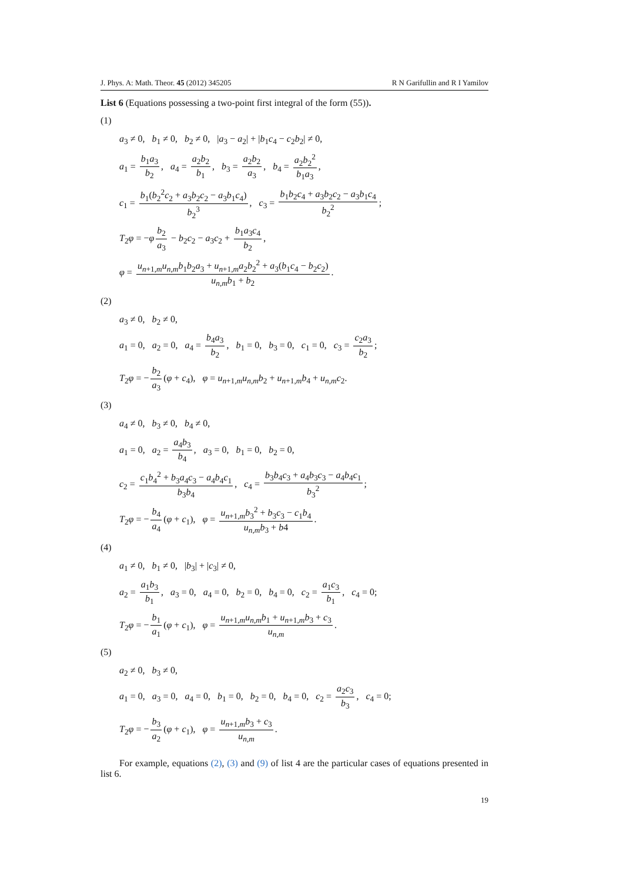J. Phys. A: Math. Theor. 45 (2012) 345205 R N Garifullin and R I Yamilov
List 6 (Equations possessing a two-point first integral of the form (55)).
(1)
a<sub>3</sub> ≠ 0, b<sub>1</sub> ≠ 0, b<sub>2</sub> ≠ 0, |a<sub>3</sub> − a<sub>2</sub>| + |b<sub>1</sub>c<sub>4</sub> − c<sub>2</sub>b<sub>2</sub>| ≠ 0,
a<sub>1</sub> = b<sub>1</sub>a<sub>3</sub> b<sub>2</sub>, a<sub>4</sub> = a<sub>2</sub>b<sub>2</sub> b<sub>1</sub>, b<sub>3</sub> = a<sub>2</sub>b<sub>2</sub> a<sub>3</sub>, b<sub>4</sub> = a<sub>2</sub>b<sub>2</sub><sup>2</sup> b<sub>1</sub>a<sub>3</sub>,
c<sub>1</sub> = b<sub>1</sub>(b<sub>2</sub><sup>2</sup>c<sub>2</sub> + a<sub>3</sub>b<sub>2</sub>c<sub>2</sub> − a<sub>3</sub>b<sub>1</sub>c<sub>4</sub>) b<sub>2</sub><sup>3</sup>, c<sub>3</sub> = b<sub>1</sub>b<sub>2</sub>c<sub>4</sub> + a<sub>3</sub>b<sub>2</sub>c<sub>2</sub> − a<sub>3</sub>b<sub>1</sub>c<sub>4</sub> b<sub>2</sub><sup>2</sup>;
T<sub>2</sub>φ = −φ b<sub>2</sub> a<sub>3</sub> − b<sub>2</sub>c<sub>2</sub> − a<sub>3</sub>c<sub>2</sub> + b<sub>1</sub>a<sub>3</sub>c<sub>4</sub> b<sub>2</sub>,
φ = u<sub>n+1,m</sub>u<sub>n,m</sub>b<sub>1</sub>b<sub>2</sub>a<sub>3</sub> + u<sub>n+1,m</sub>a<sub>2</sub>b<sub>2</sub><sup>2</sup> + a<sub>3</sub>(b<sub>1</sub>c<sub>4</sub> − b<sub>2</sub>c<sub>2</sub>) u<sub>n,m</sub>b<sub>1</sub> + b<sub>2</sub>.
(2)
a<sub>3</sub> ≠ 0, b<sub>2</sub> ≠ 0,
a<sub>1</sub> = 0, a<sub>2</sub> = 0, a<sub>4</sub> = b<sub>4</sub>a<sub>3</sub> b<sub>2</sub>, b<sub>1</sub> = 0, b<sub>3</sub> = 0, c<sub>1</sub> = 0, c<sub>3</sub> = c<sub>2</sub>a<sub>3</sub> b<sub>2</sub>;
T<sub>2</sub>φ = − b<sub>2</sub> a<sub>3</sub> (φ + c<sub>4</sub>), φ = u<sub>n+1,m</sub>u<sub>n,m</sub>b<sub>2</sub> + u<sub>n+1,m</sub>b<sub>4</sub> + u<sub>n,m</sub>c<sub>2</sub>.
(3)
a<sub>4</sub> ≠ 0, b<sub>3</sub> ≠ 0, b<sub>4</sub> ≠ 0,
a<sub>1</sub> = 0, a<sub>2</sub> = a<sub>4</sub>b<sub>3</sub> b<sub>4</sub>, a<sub>3</sub> = 0, b<sub>1</sub> = 0, b<sub>2</sub> = 0,
c<sub>2</sub> = c<sub>1</sub>b<sub>4</sub><sup>2</sup> + b<sub>3</sub>a<sub>4</sub>c<sub>3</sub> − a<sub>4</sub>b<sub>4</sub>c<sub>1</sub> b<sub>3</sub>b<sub>4</sub>, c<sub>4</sub> = b<sub>3</sub>b<sub>4</sub>c<sub>3</sub> + a<sub>4</sub>b<sub>3</sub>c<sub>3</sub> − a<sub>4</sub>b<sub>4</sub>c<sub>1</sub> b<sub>3</sub><sup>2</sup>;
T<sub>2</sub>φ = − b<sub>4</sub> a<sub>4</sub> (φ + c<sub>1</sub>), φ = u<sub>n+1,m</sub>b<sub>3</sub><sup>2</sup> + b<sub>3</sub>c<sub>3</sub> − c<sub>1</sub>b<sub>4</sub> u<sub>n,m</sub>b<sub>3</sub> + b4.
(4)
a<sub>1</sub> ≠ 0, b<sub>1</sub> ≠ 0, |b<sub>3</sub>| + |c<sub>3</sub>| ≠ 0,
a<sub>2</sub> = a<sub>1</sub>b<sub>3</sub> b<sub>1</sub>, a<sub>3</sub> = 0, a<sub>4</sub> = 0, b<sub>2</sub> = 0, b<sub>4</sub> = 0, c<sub>2</sub> = a<sub>1</sub>c<sub>3</sub> b<sub>1</sub>, c<sub>4</sub> = 0;
T<sub>2</sub>φ = − b<sub>1</sub> a<sub>1</sub> (φ + c<sub>1</sub>), φ = u<sub>n+1,m</sub>u<sub>n,m</sub>b<sub>1</sub> + u<sub>n+1,m</sub>b<sub>3</sub> + c<sub>3</sub> u<sub>n,m</sub>.
(5)
a<sub>2</sub> ≠ 0, b<sub>3</sub> ≠ 0,
a<sub>1</sub> = 0, a<sub>3</sub> = 0, a<sub>4</sub> = 0, b<sub>1</sub> = 0, b<sub>2</sub> = 0, b<sub>4</sub> = 0, c<sub>2</sub> = a<sub>2</sub>c<sub>3</sub> b<sub>3</sub>, c<sub>4</sub> = 0;
T<sub>2</sub>φ = − b<sub>3</sub> a<sub>2</sub> (φ + c<sub>1</sub>), φ = u<sub>n+1,m</sub>b<sub>3</sub> + c<sub>3</sub> u<sub>n,m</sub>.
For example, equations (2), (3) and (9) of list 4 are the particular cases of equations presented in list 6.
19